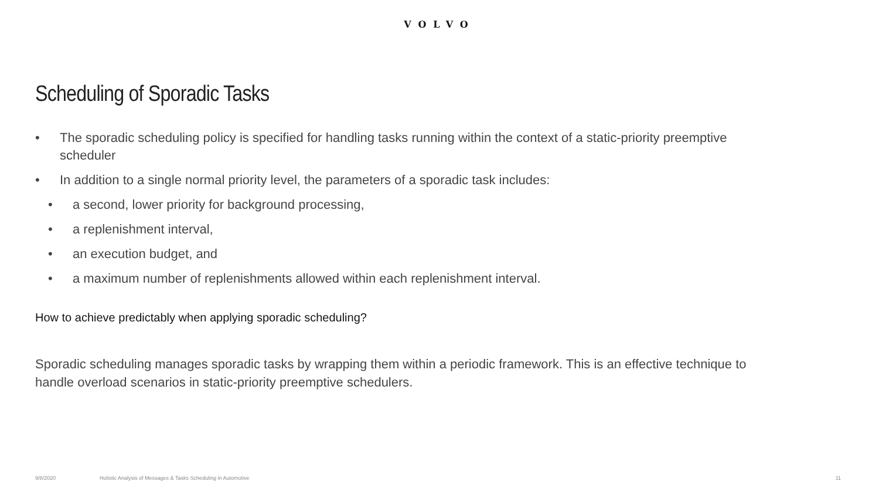VOLVO
Scheduling of Sporadic Tasks
• The sporadic scheduling policy is specified for handling tasks running within the context of a static-priority preemptive scheduler
• In addition to a single normal priority level, the parameters of a sporadic task includes:
• a second, lower priority for background processing,
• a replenishment interval,
• an execution budget, and
• a maximum number of replenishments allowed within each replenishment interval.
How to achieve predictably when applying sporadic scheduling?
Sporadic scheduling manages sporadic tasks by wrapping them within a periodic framework. This is an effective technique to handle overload scenarios in static-priority preemptive schedulers.
9/8/2020 Holistic Analysis of Messages & Tasks Scheduling in Automotive 11